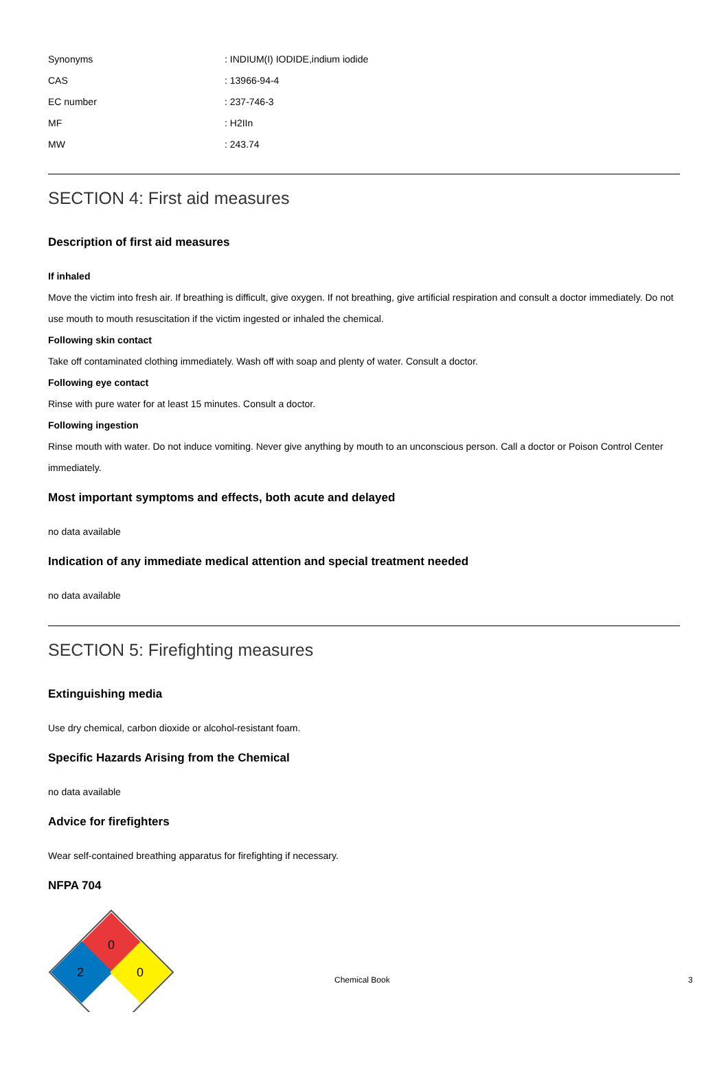| Synonyms | : INDIUM(I) IODIDE,indium iodide |
| CAS | : 13966-94-4 |
| EC number | : 237-746-3 |
| MF | : H2IIn |
| MW | : 243.74 |
SECTION 4: First aid measures
Description of first aid measures
If inhaled
Move the victim into fresh air. If breathing is difficult, give oxygen. If not breathing, give artificial respiration and consult a doctor immediately. Do not use mouth to mouth resuscitation if the victim ingested or inhaled the chemical.
Following skin contact
Take off contaminated clothing immediately. Wash off with soap and plenty of water. Consult a doctor.
Following eye contact
Rinse with pure water for at least 15 minutes. Consult a doctor.
Following ingestion
Rinse mouth with water. Do not induce vomiting. Never give anything by mouth to an unconscious person. Call a doctor or Poison Control Center immediately.
Most important symptoms and effects, both acute and delayed
no data available
Indication of any immediate medical attention and special treatment needed
no data available
SECTION 5: Firefighting measures
Extinguishing media
Use dry chemical, carbon dioxide or alcohol-resistant foam.
Specific Hazards Arising from the Chemical
no data available
Advice for firefighters
Wear self-contained breathing apparatus for firefighting if necessary.
NFPA 704
0
2
0
Chemical Book 3